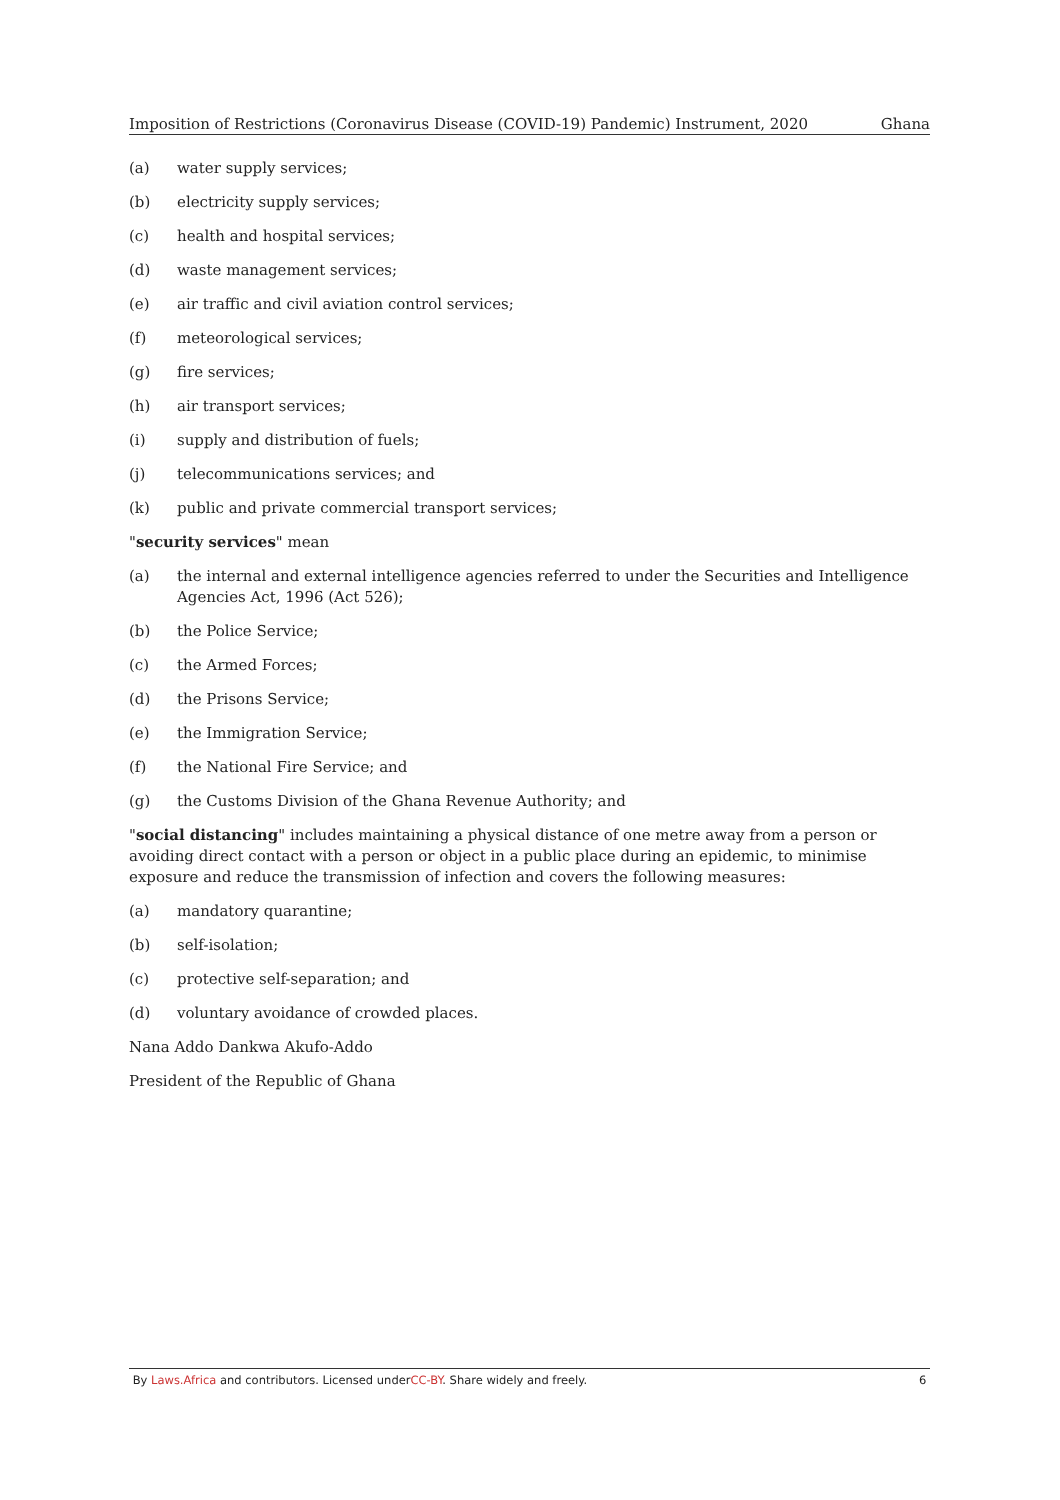Imposition of Restrictions (Coronavirus Disease (COVID-19) Pandemic) Instrument, 2020 Ghana
(a) water supply services;
(b) electricity supply services;
(c) health and hospital services;
(d) waste management services;
(e) air traffic and civil aviation control services;
(f) meteorological services;
(g) fire services;
(h) air transport services;
(i) supply and distribution of fuels;
(j) telecommunications services; and
(k) public and private commercial transport services;
"security services" mean
(a) the internal and external intelligence agencies referred to under the Securities and Intelligence Agencies Act, 1996 (Act 526);
(b) the Police Service;
(c) the Armed Forces;
(d) the Prisons Service;
(e) the Immigration Service;
(f) the National Fire Service; and
(g) the Customs Division of the Ghana Revenue Authority; and
"social distancing" includes maintaining a physical distance of one metre away from a person or avoiding direct contact with a person or object in a public place during an epidemic, to minimise exposure and reduce the transmission of infection and covers the following measures:
(a) mandatory quarantine;
(b) self-isolation;
(c) protective self-separation; and
(d) voluntary avoidance of crowded places.
Nana Addo Dankwa Akufo-Addo
President of the Republic of Ghana
By Laws.Africa and contributors. Licensed underCC-BY. Share widely and freely. 6